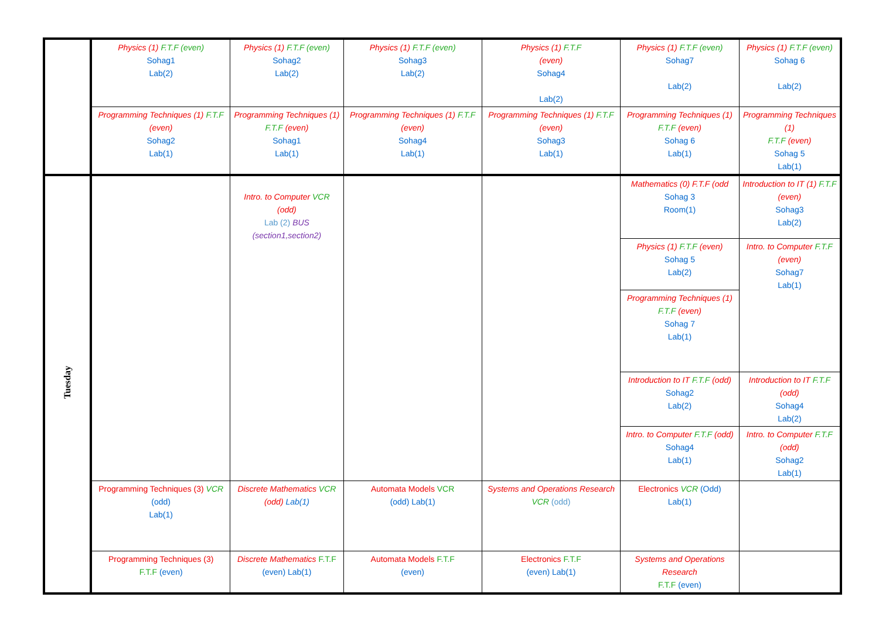| | Physics (1) F.T.F (even) Sohag1 Lab(2) | Physics (1) F.T.F (even) Sohag2 Lab(2) | Physics (1) F.T.F (even) Sohag3 Lab(2) | Physics (1) F.T.F (even) Sohag4 Lab(2) | Physics (1) F.T.F (even) Sohag7 Lab(2) | Physics (1) F.T.F (even) Sohag 6 Lab(2) |
| | Programming Techniques (1) F.T.F (even) Sohag2 Lab(1) | Programming Techniques (1) F.T.F (even) Sohag1 Lab(1) | Programming Techniques (1) F.T.F (even) Sohag4 Lab(1) | Programming Techniques (1) F.T.F (even) Sohag3 Lab(1) | Programming Techniques (1) F.T.F (even) Sohag 6 Lab(1) | Programming Techniques (1) F.T.F (even) Sohag 5 Lab(1) |
| Tuesday | | Intro. to Computer VCR (odd) Lab (2) BUS (section1,section2) | | | Mathematics (0) F.T.F (odd Sohag 3 Room(1) | Introduction to IT (1) F.T.F (even) Sohag3 Lab(2) |
| | | | | | Physics (1) F.T.F (even) Sohag 5 Lab(2) | Intro. to Computer F.T.F (even) Sohag7 Lab(1) |
| | | | | | Programming Techniques (1) F.T.F (even) Sohag 7 Lab(1) | |
| | | | | | Introduction to IT F.T.F (odd) Sohag2 Lab(2) | Introduction to IT F.T.F (odd) Sohag4 Lab(2) |
| | | | | | Intro. to Computer F.T.F (odd) Sohag4 Lab(1) | Intro. to Computer F.T.F (odd) Sohag2 Lab(1) |
| | Programming Techniques (3) VCR (odd) Lab(1) | Discrete Mathematics VCR (odd) Lab(1) | Automata Models VCR (odd) Lab(1) | Systems and Operations Research VCR (odd) | Electronics VCR (Odd) Lab(1) | |
| | Programming Techniques (3) F.T.F (even) | Discrete Mathematics F.T.F (even) Lab(1) | Automata Models F.T.F (even) | Electronics F.T.F (even) Lab(1) | Systems and Operations Research F.T.F (even) | |